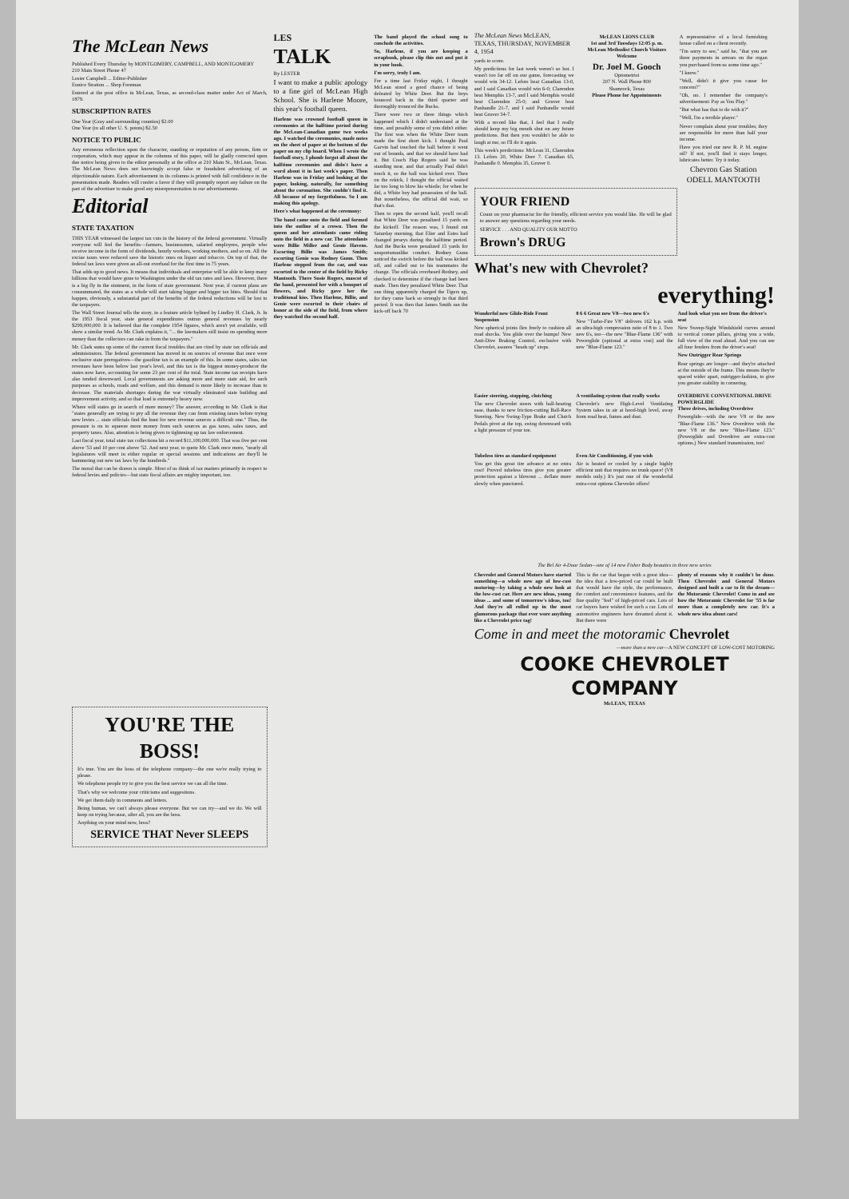The McLean News
Published Every Thursday by MONTGOMERY, CAMPBELL, AND MONTGOMERY
210 Main Street Phone 47
Lester Campbell ... Editor-Publisher
Eunice Stratton ... Shop Foreman
Entered at the post office in McLean, Texas, as second-class matter under Act of March, 1879.
SUBSCRIPTION RATES
One Year (Gray and surrounding counties) $2.00
One Year (to all other U. S. points) $2.50
NOTICE TO PUBLIC
Any erroneous reflection upon the character, standing or reputation of any person, firm or corporation, which may appear in the columns of this paper, will be gladly corrected upon due notice being given to the editor personally at the office at 210 Main St., McLean, Texas. The McLean News does not knowingly accept false or fraudulent advertising of an objectionable nature. Each advertisement in its columns is printed with full confidence in the presentation made. Readers will confer a favor if they will promptly report any failure on the part of the advertiser to make good any misrepresentation in our advertisements.
Editorial
STATE TAXATION
THIS YEAR witnessed the largest tax cuts in the history of the federal government. Virtually everyone will feel the benefits—farmers, businessmen, salaried employees, people who receive income in the form of dividends, hourly workers, working mothers, and so on. All the excise taxes were reduced save the historic ones on liquor and tobacco. On top of that, the federal tax laws were given an all-out overhaul for the first time in 75 years.
That adds up to good news. It means that individuals and enterprise will be able to keep many billions that would have gone to Washington under the old tax rates and laws. However, there is a big fly in the ointment, in the form of state government. Next year, if current plans are consummated, the states as a whole will start taking bigger and bigger tax bites. Should that happen, obviously, a substantial part of the benefits of the federal reductions will be lost to the taxpayers.
The Wall Street Journal tells the story, in a feature article bylined by Lindley H. Clark, Jr. In the 1953 fiscal year, state general expenditures outran general revenues by nearly $299,000,000. It is believed that the complete 1954 figures, which aren't yet available, will show a similar trend. As Mr. Clark explains it, "... the lawmakers still insist on spending more money than the collectors can rake in from the taxpayers."
Mr. Clark sums up some of the current fiscal troubles that are cited by state tax officials and administrators. The federal government has moved in on sources of revenue that once were exclusive state prerogatives—the gasoline tax is an example of this. In some states, sales tax revenues have been below last year's level, and this tax is the biggest money-producer the states now have, accounting for some 23 per cent of the total. State income tax receipts have also tended downward. Local governments are asking more and more state aid, for such purposes as schools, roads and welfare, and this demand is more likely to increase than to decrease. The materials shortages during the war virtually eliminated state building and improvement activity, and so that load is extremely heavy now.
Where will states go in search of more money? The answer, according to Mr. Clark is that "states generally are trying to pry all the revenue they can from existing taxes before trying new levies ... state officials find the hunt for new revenue sources a difficult one." Thus, the pressure is on to squeeze more money from such sources as gas taxes, sales taxes, and property taxes. Also, attention is being given to tightening up tax law enforcement.
Last fiscal year, total state tax collections hit a record $11,100,000,000. That was five per cent above '53 and 10 per cent above '52. And next year, to quote Mr. Clark once more, "nearly all legislatures will meet in either regular or special sessions and indications are they'll be hammering out new tax laws by the hundreds."
The moral that can be drawn is simple. Most of us think of tax matters primarily in respect to federal levies and policies—but state fiscal affairs are mighty important, too.
YOU'RE THE BOSS!
It's true. You are the boss of the telephone company—the one we're really trying to please.
We telephone people try to give you the best service we can all the time.
That's why we welcome your criticisms and suggestions.
We get them daily in comments and letters.
Being human, we can't always please everyone. But we can try—and we do. We will keep on trying because, after all, you are the boss.
Anything on your mind now, boss?
SERVICE THAT Never SLEEPS
LES
TALK
By LESTER
I want to make a public apology to a fine girl of McLean High School. She is Harlene Moore, this year's football queen.
Harlene was crowned football queen in ceremonies at the halftime period during the McLean-Canadian game two weeks ago. I watched the ceremonies, made notes on the sheet of paper at the bottom of the paper on my clip board. When I wrote the football story, I plumb forgot all about the halftime ceremonies and didn't have a word about it in last week's paper. Then Harlene was in Friday and looking at the paper, looking, naturally, for something about the coronation. She couldn't find it. All because of my forgetfulness. So I am making this apology.
Here's what happened at the ceremony:
The band came onto the field and formed into the outline of a crown. Then the queen and her attendants came riding onto the field in a new car. The attendants were Billie Miller and Genie Havens. Escorting Billie was James Smith; escorting Genie was Rodney Gunn. Then Harlene stepped from the car, and was escorted to the center of the field by Ricky Mantooth. There Susie Rogers, mascot of the band, presented her with a bouquet of flowers, and Ricky gave her the traditional kiss. Then Harlene, Billie, and Genie were escorted to their chairs of honor at the side of the field, from where they watched the second half.
The band played the school song to conclude the activities.
So, Harlene, if you are keeping a scrapbook, please clip this out and put it in your book.
I'm sorry, truly I am.
For a time last Friday night, I thought McLean stood a good chance of being defeated by White Deer. But the boys bounced back in the third quarter and thoroughly trounced the Bucks.
There were two or three things which happened which I didn't understand at the time, and possibly some of you didn't either. The first was when the White Deer team made the first short kick. I thought Paul Garvin had touched the ball before it went out of bounds, and that we should have had it. But Coach Hap Rogers said he was standing near, and that actually Paul didn't touch it, so the ball was kicked over. Then on the rekick, I thought the official waited far too long to blow his whistle; for when he did, a White boy had possession of the ball. But nonetheless, the official did wait, so that's that.
Then to open the second half, you'll recall that White Deer was penalized 15 yards on the kickoff. The reason was, I found out Saturday morning, that Elier and Estes had changed jerseys during the halftime period. And the Bucks were penalized 15 yards for unsportsmanlike conduct. Rodney Gunn noticed the switch before the ball was kicked off, and called out to his teammates the change. The officials overheard Rodney, and checked to determine if the change had been made. Then they penalized White Deer. That one thing apparently charged the Tigers up, for they came back so strongly in that third period. It was then that James Smith ran the kick-off back 70
The McLean News McLEAN, TEXAS, THURSDAY, NOVEMBER 4, 1954
yards to score.
My predictions for last week weren't so hot. I wasn't too far off on our game, forecasting we would win 34-12. Lefors beat Canadian 13-0, and I said Canadian would win 6-0; Clarendon beat Memphis 13-7, and I said Memphis would beat Clarendon 25-0; and Gruver beat Panhandle 21-7, and I said Panhandle would beat Gruver 34-7.
With a record like that, I feel that I really should keep my big mouth shut on any future predictions. But then you wouldn't be able to laugh at me, so I'll do it again.
This week's predictions: McLean 31, Clarendon 13. Lefors 20, White Deer 7. Canadian 65, Panhandle 0. Memphis 35, Gruver 0.
McLEAN LIONS CLUB
1st and 3rd Tuesdays 12:05 p. m.
McLean Methodist Church Visitors Welcome
Dr. Joel M. Gooch
Optometrist
207 N. Wall Phone 800
Shamrock, Texas
Please Phone for Appointments
A representative of a local furnishing house called on a client recently.
"I'm sorry to see," said he, "that you are three payments in arrears on the organ you purchased from us some time ago."
"I know."
"Well, didn't it give you cause for concern?"
"Oh, no. I remember the company's advertisement: Pay as You Play."
"But what has that to do with it?"
"Well, I'm a terrible player."
Never complain about your troubles; they are responsible for more than half your income.
Have you tried our new R. P. M. engine oil? If not, you'll find it stays longer, lubricates better. Try it today.
Chevron Gas Station
ODELL MANTOOTH
YOUR FRIEND
Count on your pharmacist for the friendly, efficient service you would like. He will be glad to answer any questions regarding your needs.
SERVICE . . . AND QUALITY OUR MOTTO
Brown's DRUG
What's new with Chevrolet?
everything!
Wonderful new Glide-Ride Front Suspension
New spherical joints flex freely to cushion all road shocks. You glide over the bumps! New Anti-Dive Braking Control, exclusive with Chevrolet, assures "heads up" stops.
8 6 6 Great new V8—two new 6's
New "Turbo-Fire V8" delivers 162 h.p. with an ultra-high compression ratio of 8 to 1. Two new 6's, too—the new "Blue-Flame 136" with Powerglide (optional at extra cost) and the new "Blue-Flame 123."
And look what you see from the driver's seat
New Sweep-Sight Windshield curves around to vertical corner pillars, giving you a wide, full view of the road ahead. And you can see all four fenders from the driver's seat!
New Outrigger Rear Springs
Rear springs are longer—and they're attached at the outside of the frame. This means they're spaced wider apart, outrigger-fashion, to give you greater stability in cornering.
Easier steering, stopping, clutching
The new Chevrolet steers with ball-bearing ease, thanks to new friction-cutting Ball-Race Steering. New Swing-Type Brake and Clutch Pedals pivot at the top, swing downward with a light pressure of your toe.
A ventilating system that really works
Chevrolet's new High-Level Ventilating System takes in air at hood-high level, away from road heat, fumes and dust.
OVERDRIVE CONVENTIONAL DRIVE POWERGLIDE
Three drives, including Overdrive
Powerglide—with the new V8 or the new "Blue-Flame 136." New Overdrive with the new V8 or the new "Blue-Flame 123." (Powerglide and Overdrive are extra-cost options.) New standard transmission, too!
Tubeless tires as standard equipment
You get this great tire advance at no extra cost! Proved tubeless tires give you greater protection against a blowout ... deflate more slowly when punctured.
Even Air Conditioning, if you wish
Air is heated or cooled by a single highly efficient unit that requires no trunk space! (V8 models only.) It's just one of the wonderful extra-cost options Chevrolet offers!
The Bel Air 4-Door Sedan—one of 14 new Fisher Body beauties in three new series
Chevrolet and General Motors have started something—a whole new age of low-cost motoring—by taking a whole new look at the low-cost car. Here are new ideas, young ideas ... and some of tomorrow's ideas, too! And they're all rolled up in the most glamorous package that ever wore anything like a Chevrolet price tag!
This is the car that began with a great idea—the idea that a low-priced car could be built that would have the style, the performance, the comfort and convenience features, and the fine quality "feel" of high-priced cars. Lots of car buyers have wished for such a car. Lots of automotive engineers have dreamed about it. But there were
plenty of reasons why it couldn't be done. Then Chevrolet and General Motors designed and built a car to fit the dream—the Motoramic Chevrolet! Come in and see how the Motoramic Chevrolet for '55 is far more than a completely new car. It's a whole new idea about cars!
Come in and meet the motoramic Chevrolet
—more than a new car—A NEW CONCEPT OF LOW-COST MOTORING
COOKE CHEVROLET COMPANY
McLEAN, TEXAS